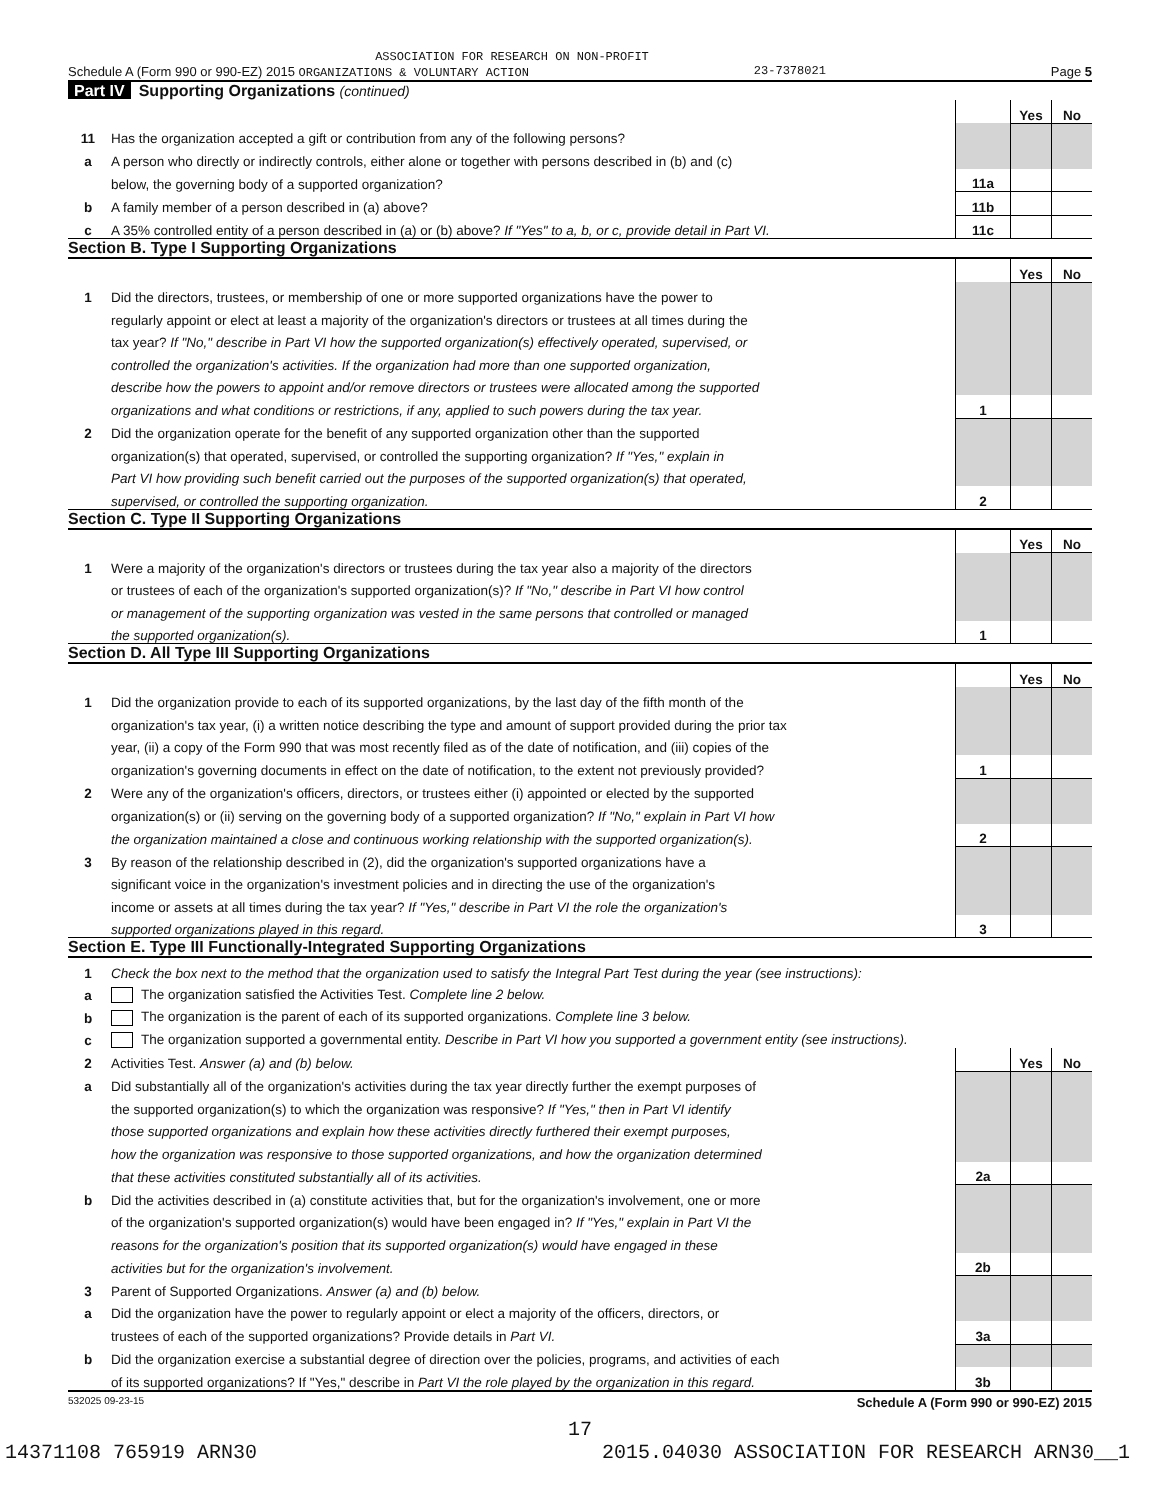ASSOCIATION FOR RESEARCH ON NON-PROFIT
Schedule A (Form 990 or 990-EZ) 2015 ORGANIZATIONS & VOLUNTARY ACTION 23-7378021 Page 5
Part IV Supporting Organizations (continued)
| | | | Yes | No |
| 11 | Has the organization accepted a gift or contribution from any of the following persons? | | | |
| a | A person who directly or indirectly controls, either alone or together with persons described in (b) and (c) | | | |
| | below, the governing body of a supported organization? | 11a | | |
| b | A family member of a person described in (a) above? | 11b | | |
| c | A 35% controlled entity of a person described in (a) or (b) above? If "Yes" to a, b, or c, provide detail in Part VI. | 11c | | |
Section B. Type I Supporting Organizations
| | | | Yes | No |
| 1 | Did the directors, trustees, or membership of one or more supported organizations have the power to | | | |
| | regularly appoint or elect at least a majority of the organization's directors or trustees at all times during the | | | |
| | tax year? If "No," describe in Part VI how the supported organization(s) effectively operated, supervised, or | | | |
| | controlled the organization's activities. If the organization had more than one supported organization, | | | |
| | describe how the powers to appoint and/or remove directors or trustees were allocated among the supported | | | |
| | organizations and what conditions or restrictions, if any, applied to such powers during the tax year. | 1 | | |
| 2 | Did the organization operate for the benefit of any supported organization other than the supported | | | |
| | organization(s) that operated, supervised, or controlled the supporting organization? If "Yes," explain in | | | |
| | Part VI how providing such benefit carried out the purposes of the supported organization(s) that operated, | | | |
| | supervised, or controlled the supporting organization. | 2 | | |
Section C. Type II Supporting Organizations
| | | | Yes | No |
| 1 | Were a majority of the organization's directors or trustees during the tax year also a majority of the directors | | | |
| | or trustees of each of the organization's supported organization(s)? If "No," describe in Part VI how control | | | |
| | or management of the supporting organization was vested in the same persons that controlled or managed | | | |
| | the supported organization(s). | 1 | | |
Section D. All Type III Supporting Organizations
| | | | Yes | No |
| 1 | Did the organization provide to each of its supported organizations, by the last day of the fifth month of the | | | |
| | organization's tax year, (i) a written notice describing the type and amount of support provided during the prior tax | | | |
| | year, (ii) a copy of the Form 990 that was most recently filed as of the date of notification, and (iii) copies of the | | | |
| | organization's governing documents in effect on the date of notification, to the extent not previously provided? | 1 | | |
| 2 | Were any of the organization's officers, directors, or trustees either (i) appointed or elected by the supported | | | |
| | organization(s) or (ii) serving on the governing body of a supported organization? If "No," explain in Part VI how | | | |
| | the organization maintained a close and continuous working relationship with the supported organization(s). | 2 | | |
| 3 | By reason of the relationship described in (2), did the organization's supported organizations have a | | | |
| | significant voice in the organization's investment policies and in directing the use of the organization's | | | |
| | income or assets at all times during the tax year? If "Yes," describe in Part VI the role the organization's | | | |
| | supported organizations played in this regard. | 3 | | |
Section E. Type III Functionally-Integrated Supporting Organizations
| 1 | Check the box next to the method that the organization used to satisfy the Integral Part Test during the year (see instructions): | | | |
| a | The organization satisfied the Activities Test. Complete line 2 below. | | | |
| b | The organization is the parent of each of its supported organizations. Complete line 3 below. | | | |
| c | The organization supported a governmental entity. Describe in Part VI how you supported a government entity (see instructions). | | | |
| 2 | Activities Test. Answer (a) and (b) below. | | Yes | No |
| a | Did substantially all of the organization's activities during the tax year directly further the exempt purposes of | | | |
| | the supported organization(s) to which the organization was responsive? If "Yes," then in Part VI identify | | | |
| | those supported organizations and explain how these activities directly furthered their exempt purposes, | | | |
| | how the organization was responsive to those supported organizations, and how the organization determined | | | |
| | that these activities constituted substantially all of its activities. | 2a | | |
| b | Did the activities described in (a) constitute activities that, but for the organization's involvement, one or more | | | |
| | of the organization's supported organization(s) would have been engaged in? If "Yes," explain in Part VI the | | | |
| | reasons for the organization's position that its supported organization(s) would have engaged in these | | | |
| | activities but for the organization's involvement. | 2b | | |
| 3 | Parent of Supported Organizations. Answer (a) and (b) below. | | | |
| a | Did the organization have the power to regularly appoint or elect a majority of the officers, directors, or | | | |
| | trustees of each of the supported organizations? Provide details in Part VI. | 3a | | |
| b | Did the organization exercise a substantial degree of direction over the policies, programs, and activities of each | | | |
| | of its supported organizations? If "Yes," describe in Part VI the role played by the organization in this regard. | 3b | | |
532025 09-23-15 Schedule A (Form 990 or 990-EZ) 2015
17
14371108 765919 ARN30 2015.04030 ASSOCIATION FOR RESEARCH ARN30__1